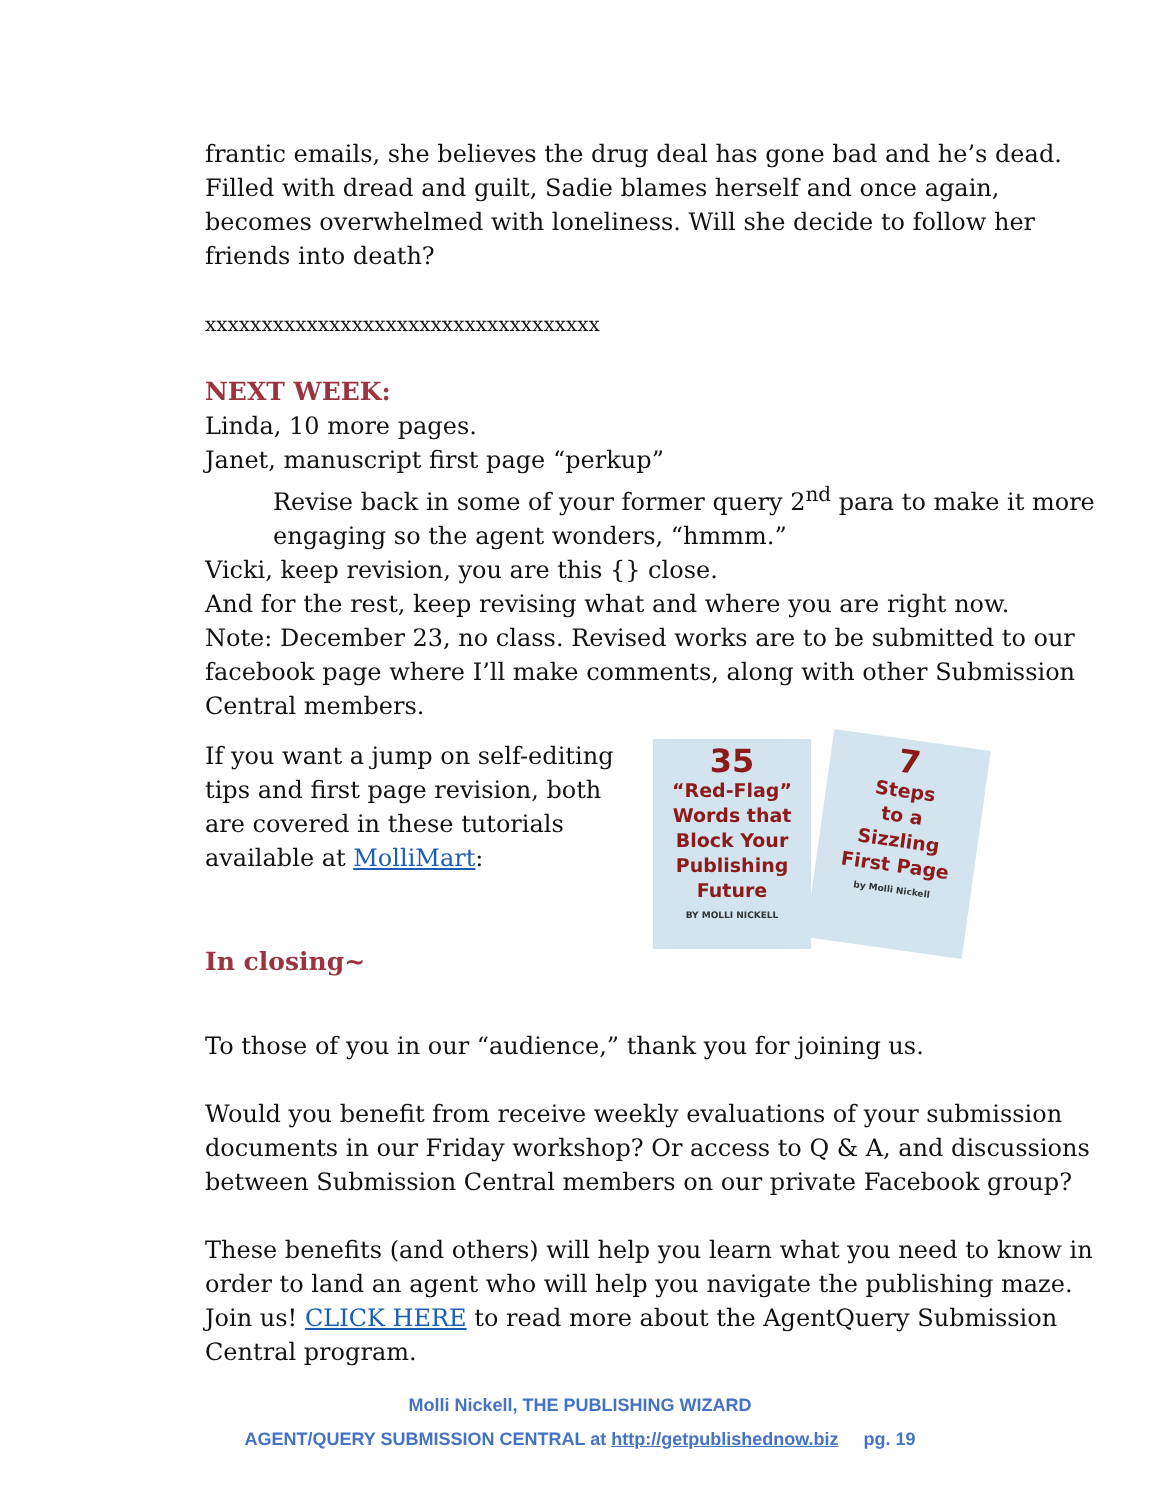frantic emails, she believes the drug deal has gone bad and he’s dead. Filled with dread and guilt, Sadie blames herself and once again, becomes overwhelmed with loneliness. Will she decide to follow her friends into death?
xxxxxxxxxxxxxxxxxxxxxxxxxxxxxxxxxxx
NEXT WEEK:
Linda, 10 more pages.
Janet, manuscript first page “perkup”
Revise back in some of your former query 2<sup>nd</sup> para to make it more engaging so the agent wonders, “hmmm.”
Vicki, keep revision, you are this {} close.
And for the rest, keep revising what and where you are right now.
Note: December 23, no class. Revised works are to be submitted to our facebook page where I’ll make comments, along with other Submission Central members.
If you want a jump on self-editing tips and first page revision, both are covered in these tutorials available at MolliMart:
In closing~
35
“Red-Flag”
Words that
Block Your
Publishing
Future
BY MOLLI NICKELL
7
Steps
to a
Sizzling
First Page
by Molli Nickell
To those of you in our “audience,” thank you for joining us.
Would you benefit from receive weekly evaluations of your submission documents in our Friday workshop? Or access to Q & A, and discussions between Submission Central members on our private Facebook group?
These benefits (and others) will help you learn what you need to know in order to land an agent who will help you navigate the publishing maze. Join us! CLICK HERE to read more about the AgentQuery Submission Central program.
Molli Nickell, THE PUBLISHING WIZARD
AGENT/QUERY SUBMISSION CENTRAL at http://getpublishednow.biz pg. 19